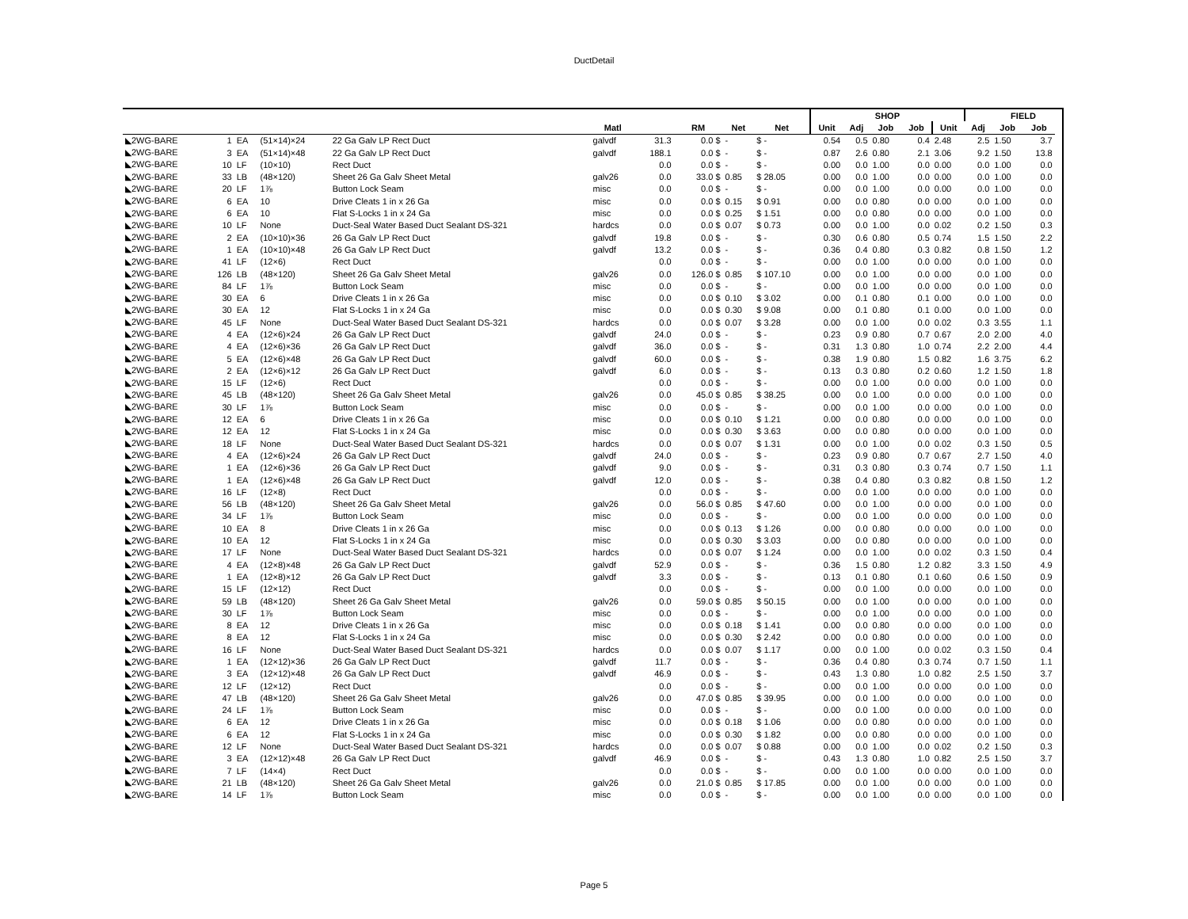DuctDetail
| | | | | | | | | | | | SHOP | | | | | FIELD | | |
| --- | --- | --- | --- | --- | --- | --- | --- | --- | --- | --- | --- | --- | --- | --- | --- | --- | --- | --- |
| | | | | | Matl | | RM | Net | Net | Unit | Adj | Job | Job | Unit | Adj | Job | Job | |
| ◣2WG-BARE | 1 | EA | (51×14)×24 | 22 Ga Galv LP Rect Duct | galvdf | 31.3 | 0.0 $ | - | $ - | 0.54 | 0.5 | 0.80 | 0.4 | 2.48 | 2.5 | 1.50 | 3.7 | |
| ◣2WG-BARE | 3 | EA | (51×14)×48 | 22 Ga Galv LP Rect Duct | galvdf | 188.1 | 0.0 $ | - | $ - | 0.87 | 2.6 | 0.80 | 2.1 | 3.06 | 9.2 | 1.50 | 13.8 | |
| ◣2WG-BARE | 10 | LF | (10×10) | Rect Duct | | 0.0 | 0.0 $ | - | $ - | 0.00 | 0.0 | 1.00 | 0.0 | 0.00 | 0.0 | 1.00 | 0.0 | |
| ◣2WG-BARE | 33 | LB | (48×120) | Sheet 26 Ga Galv Sheet Metal | galv26 | 0.0 | 33.0 $ | 0.85 | $ 28.05 | 0.00 | 0.0 | 1.00 | 0.0 | 0.00 | 0.0 | 1.00 | 0.0 | |
| ◣2WG-BARE | 20 | LF | 1⅞ | Button Lock Seam | misc | 0.0 | 0.0 $ | - | $ - | 0.00 | 0.0 | 1.00 | 0.0 | 0.00 | 0.0 | 1.00 | 0.0 | |
| ◣2WG-BARE | 6 | EA | 10 | Drive Cleats 1 in x 26 Ga | misc | 0.0 | 0.0 $ | 0.15 | $ 0.91 | 0.00 | 0.0 | 0.80 | 0.0 | 0.00 | 0.0 | 1.00 | 0.0 | |
| ◣2WG-BARE | 6 | EA | 10 | Flat S-Locks 1 in x 24 Ga | misc | 0.0 | 0.0 $ | 0.25 | $ 1.51 | 0.00 | 0.0 | 0.80 | 0.0 | 0.00 | 0.0 | 1.00 | 0.0 | |
| ◣2WG-BARE | 10 | LF | None | Duct-Seal Water Based Duct Sealant DS-321 | hardcs | 0.0 | 0.0 $ | 0.07 | $ 0.73 | 0.00 | 0.0 | 1.00 | 0.0 | 0.02 | 0.2 | 1.50 | 0.3 | |
| ◣2WG-BARE | 2 | EA | (10×10)×36 | 26 Ga Galv LP Rect Duct | galvdf | 19.8 | 0.0 $ | - | $ - | 0.30 | 0.6 | 0.80 | 0.5 | 0.74 | 1.5 | 1.50 | 2.2 | |
| ◣2WG-BARE | 1 | EA | (10×10)×48 | 26 Ga Galv LP Rect Duct | galvdf | 13.2 | 0.0 $ | - | $ - | 0.36 | 0.4 | 0.80 | 0.3 | 0.82 | 0.8 | 1.50 | 1.2 | |
| ◣2WG-BARE | 41 | LF | (12×6) | Rect Duct | | 0.0 | 0.0 $ | - | $ - | 0.00 | 0.0 | 1.00 | 0.0 | 0.00 | 0.0 | 1.00 | 0.0 | |
| ◣2WG-BARE | 126 | LB | (48×120) | Sheet 26 Ga Galv Sheet Metal | galv26 | 0.0 | 126.0 $ | 0.85 | $ 107.10 | 0.00 | 0.0 | 1.00 | 0.0 | 0.00 | 0.0 | 1.00 | 0.0 | |
| ◣2WG-BARE | 84 | LF | 1⅞ | Button Lock Seam | misc | 0.0 | 0.0 $ | - | $ - | 0.00 | 0.0 | 1.00 | 0.0 | 0.00 | 0.0 | 1.00 | 0.0 | |
| ◣2WG-BARE | 30 | EA | 6 | Drive Cleats 1 in x 26 Ga | misc | 0.0 | 0.0 $ | 0.10 | $ 3.02 | 0.00 | 0.1 | 0.80 | 0.1 | 0.00 | 0.0 | 1.00 | 0.0 | |
| ◣2WG-BARE | 30 | EA | 12 | Flat S-Locks 1 in x 24 Ga | misc | 0.0 | 0.0 $ | 0.30 | $ 9.08 | 0.00 | 0.1 | 0.80 | 0.1 | 0.00 | 0.0 | 1.00 | 0.0 | |
| ◣2WG-BARE | 45 | LF | None | Duct-Seal Water Based Duct Sealant DS-321 | hardcs | 0.0 | 0.0 $ | 0.07 | $ 3.28 | 0.00 | 0.0 | 1.00 | 0.0 | 0.02 | 0.3 | 3.55 | 1.1 | |
| ◣2WG-BARE | 4 | EA | (12×6)×24 | 26 Ga Galv LP Rect Duct | galvdf | 24.0 | 0.0 $ | - | $ - | 0.23 | 0.9 | 0.80 | 0.7 | 0.67 | 2.0 | 2.00 | 4.0 | |
| ◣2WG-BARE | 4 | EA | (12×6)×36 | 26 Ga Galv LP Rect Duct | galvdf | 36.0 | 0.0 $ | - | $ - | 0.31 | 1.3 | 0.80 | 1.0 | 0.74 | 2.2 | 2.00 | 4.4 | |
| ◣2WG-BARE | 5 | EA | (12×6)×48 | 26 Ga Galv LP Rect Duct | galvdf | 60.0 | 0.0 $ | - | $ - | 0.38 | 1.9 | 0.80 | 1.5 | 0.82 | 1.6 | 3.75 | 6.2 | |
| ◣2WG-BARE | 2 | EA | (12×6)×12 | 26 Ga Galv LP Rect Duct | galvdf | 6.0 | 0.0 $ | - | $ - | 0.13 | 0.3 | 0.80 | 0.2 | 0.60 | 1.2 | 1.50 | 1.8 | |
| ◣2WG-BARE | 15 | LF | (12×6) | Rect Duct | | 0.0 | 0.0 $ | - | $ - | 0.00 | 0.0 | 1.00 | 0.0 | 0.00 | 0.0 | 1.00 | 0.0 | |
| ◣2WG-BARE | 45 | LB | (48×120) | Sheet 26 Ga Galv Sheet Metal | galv26 | 0.0 | 45.0 $ | 0.85 | $ 38.25 | 0.00 | 0.0 | 1.00 | 0.0 | 0.00 | 0.0 | 1.00 | 0.0 | |
| ◣2WG-BARE | 30 | LF | 1⅞ | Button Lock Seam | misc | 0.0 | 0.0 $ | - | $ - | 0.00 | 0.0 | 1.00 | 0.0 | 0.00 | 0.0 | 1.00 | 0.0 | |
| ◣2WG-BARE | 12 | EA | 6 | Drive Cleats 1 in x 26 Ga | misc | 0.0 | 0.0 $ | 0.10 | $ 1.21 | 0.00 | 0.0 | 0.80 | 0.0 | 0.00 | 0.0 | 1.00 | 0.0 | |
| ◣2WG-BARE | 12 | EA | 12 | Flat S-Locks 1 in x 24 Ga | misc | 0.0 | 0.0 $ | 0.30 | $ 3.63 | 0.00 | 0.0 | 0.80 | 0.0 | 0.00 | 0.0 | 1.00 | 0.0 | |
| ◣2WG-BARE | 18 | LF | None | Duct-Seal Water Based Duct Sealant DS-321 | hardcs | 0.0 | 0.0 $ | 0.07 | $ 1.31 | 0.00 | 0.0 | 1.00 | 0.0 | 0.02 | 0.3 | 1.50 | 0.5 | |
| ◣2WG-BARE | 4 | EA | (12×6)×24 | 26 Ga Galv LP Rect Duct | galvdf | 24.0 | 0.0 $ | - | $ - | 0.23 | 0.9 | 0.80 | 0.7 | 0.67 | 2.7 | 1.50 | 4.0 | |
| ◣2WG-BARE | 1 | EA | (12×6)×36 | 26 Ga Galv LP Rect Duct | galvdf | 9.0 | 0.0 $ | - | $ - | 0.31 | 0.3 | 0.80 | 0.3 | 0.74 | 0.7 | 1.50 | 1.1 | |
| ◣2WG-BARE | 1 | EA | (12×6)×48 | 26 Ga Galv LP Rect Duct | galvdf | 12.0 | 0.0 $ | - | $ - | 0.38 | 0.4 | 0.80 | 0.3 | 0.82 | 0.8 | 1.50 | 1.2 | |
| ◣2WG-BARE | 16 | LF | (12×8) | Rect Duct | | 0.0 | 0.0 $ | - | $ - | 0.00 | 0.0 | 1.00 | 0.0 | 0.00 | 0.0 | 1.00 | 0.0 | |
| ◣2WG-BARE | 56 | LB | (48×120) | Sheet 26 Ga Galv Sheet Metal | galv26 | 0.0 | 56.0 $ | 0.85 | $ 47.60 | 0.00 | 0.0 | 1.00 | 0.0 | 0.00 | 0.0 | 1.00 | 0.0 | |
| ◣2WG-BARE | 34 | LF | 1⅞ | Button Lock Seam | misc | 0.0 | 0.0 $ | - | $ - | 0.00 | 0.0 | 1.00 | 0.0 | 0.00 | 0.0 | 1.00 | 0.0 | |
| ◣2WG-BARE | 10 | EA | 8 | Drive Cleats 1 in x 26 Ga | misc | 0.0 | 0.0 $ | 0.13 | $ 1.26 | 0.00 | 0.0 | 0.80 | 0.0 | 0.00 | 0.0 | 1.00 | 0.0 | |
| ◣2WG-BARE | 10 | EA | 12 | Flat S-Locks 1 in x 24 Ga | misc | 0.0 | 0.0 $ | 0.30 | $ 3.03 | 0.00 | 0.0 | 0.80 | 0.0 | 0.00 | 0.0 | 1.00 | 0.0 | |
| ◣2WG-BARE | 17 | LF | None | Duct-Seal Water Based Duct Sealant DS-321 | hardcs | 0.0 | 0.0 $ | 0.07 | $ 1.24 | 0.00 | 0.0 | 1.00 | 0.0 | 0.02 | 0.3 | 1.50 | 0.4 | |
| ◣2WG-BARE | 4 | EA | (12×8)×48 | 26 Ga Galv LP Rect Duct | galvdf | 52.9 | 0.0 $ | - | $ - | 0.36 | 1.5 | 0.80 | 1.2 | 0.82 | 3.3 | 1.50 | 4.9 | |
| ◣2WG-BARE | 1 | EA | (12×8)×12 | 26 Ga Galv LP Rect Duct | galvdf | 3.3 | 0.0 $ | - | $ - | 0.13 | 0.1 | 0.80 | 0.1 | 0.60 | 0.6 | 1.50 | 0.9 | |
| ◣2WG-BARE | 15 | LF | (12×12) | Rect Duct | | 0.0 | 0.0 $ | - | $ - | 0.00 | 0.0 | 1.00 | 0.0 | 0.00 | 0.0 | 1.00 | 0.0 | |
| ◣2WG-BARE | 59 | LB | (48×120) | Sheet 26 Ga Galv Sheet Metal | galv26 | 0.0 | 59.0 $ | 0.85 | $ 50.15 | 0.00 | 0.0 | 1.00 | 0.0 | 0.00 | 0.0 | 1.00 | 0.0 | |
| ◣2WG-BARE | 30 | LF | 1⅞ | Button Lock Seam | misc | 0.0 | 0.0 $ | - | $ - | 0.00 | 0.0 | 1.00 | 0.0 | 0.00 | 0.0 | 1.00 | 0.0 | |
| ◣2WG-BARE | 8 | EA | 12 | Drive Cleats 1 in x 26 Ga | misc | 0.0 | 0.0 $ | 0.18 | $ 1.41 | 0.00 | 0.0 | 0.80 | 0.0 | 0.00 | 0.0 | 1.00 | 0.0 | |
| ◣2WG-BARE | 8 | EA | 12 | Flat S-Locks 1 in x 24 Ga | misc | 0.0 | 0.0 $ | 0.30 | $ 2.42 | 0.00 | 0.0 | 0.80 | 0.0 | 0.00 | 0.0 | 1.00 | 0.0 | |
| ◣2WG-BARE | 16 | LF | None | Duct-Seal Water Based Duct Sealant DS-321 | hardcs | 0.0 | 0.0 $ | 0.07 | $ 1.17 | 0.00 | 0.0 | 1.00 | 0.0 | 0.02 | 0.3 | 1.50 | 0.4 | |
| ◣2WG-BARE | 1 | EA | (12×12)×36 | 26 Ga Galv LP Rect Duct | galvdf | 11.7 | 0.0 $ | - | $ - | 0.36 | 0.4 | 0.80 | 0.3 | 0.74 | 0.7 | 1.50 | 1.1 | |
| ◣2WG-BARE | 3 | EA | (12×12)×48 | 26 Ga Galv LP Rect Duct | galvdf | 46.9 | 0.0 $ | - | $ - | 0.43 | 1.3 | 0.80 | 1.0 | 0.82 | 2.5 | 1.50 | 3.7 | |
| ◣2WG-BARE | 12 | LF | (12×12) | Rect Duct | | 0.0 | 0.0 $ | - | $ - | 0.00 | 0.0 | 1.00 | 0.0 | 0.00 | 0.0 | 1.00 | 0.0 | |
| ◣2WG-BARE | 47 | LB | (48×120) | Sheet 26 Ga Galv Sheet Metal | galv26 | 0.0 | 47.0 $ | 0.85 | $ 39.95 | 0.00 | 0.0 | 1.00 | 0.0 | 0.00 | 0.0 | 1.00 | 0.0 | |
| ◣2WG-BARE | 24 | LF | 1⅞ | Button Lock Seam | misc | 0.0 | 0.0 $ | - | $ - | 0.00 | 0.0 | 1.00 | 0.0 | 0.00 | 0.0 | 1.00 | 0.0 | |
| ◣2WG-BARE | 6 | EA | 12 | Drive Cleats 1 in x 26 Ga | misc | 0.0 | 0.0 $ | 0.18 | $ 1.06 | 0.00 | 0.0 | 0.80 | 0.0 | 0.00 | 0.0 | 1.00 | 0.0 | |
| ◣2WG-BARE | 6 | EA | 12 | Flat S-Locks 1 in x 24 Ga | misc | 0.0 | 0.0 $ | 0.30 | $ 1.82 | 0.00 | 0.0 | 0.80 | 0.0 | 0.00 | 0.0 | 1.00 | 0.0 | |
| ◣2WG-BARE | 12 | LF | None | Duct-Seal Water Based Duct Sealant DS-321 | hardcs | 0.0 | 0.0 $ | 0.07 | $ 0.88 | 0.00 | 0.0 | 1.00 | 0.0 | 0.02 | 0.2 | 1.50 | 0.3 | |
| ◣2WG-BARE | 3 | EA | (12×12)×48 | 26 Ga Galv LP Rect Duct | galvdf | 46.9 | 0.0 $ | - | $ - | 0.43 | 1.3 | 0.80 | 1.0 | 0.82 | 2.5 | 1.50 | 3.7 | |
| ◣2WG-BARE | 7 | LF | (14×4) | Rect Duct | | 0.0 | 0.0 $ | - | $ - | 0.00 | 0.0 | 1.00 | 0.0 | 0.00 | 0.0 | 1.00 | 0.0 | |
| ◣2WG-BARE | 21 | LB | (48×120) | Sheet 26 Ga Galv Sheet Metal | galv26 | 0.0 | 21.0 $ | 0.85 | $ 17.85 | 0.00 | 0.0 | 1.00 | 0.0 | 0.00 | 0.0 | 1.00 | 0.0 | |
| ◣2WG-BARE | 14 | LF | 1⅞ | Button Lock Seam | misc | 0.0 | 0.0 $ | - | $ - | 0.00 | 0.0 | 1.00 | 0.0 | 0.00 | 0.0 | 1.00 | 0.0 | |
Page 5